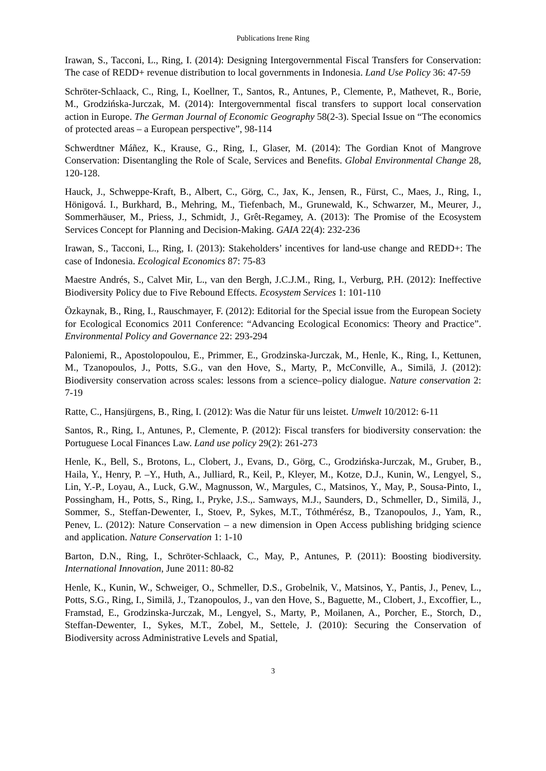Publications Irene Ring
Irawan, S., Tacconi, L., Ring, I. (2014): Designing Intergovernmental Fiscal Transfers for Conservation: The case of REDD+ revenue distribution to local governments in Indonesia. Land Use Policy 36: 47-59
Schröter-Schlaack, C., Ring, I., Koellner, T., Santos, R., Antunes, P., Clemente, P., Mathevet, R., Borie, M., Grodzińska-Jurczak, M. (2014): Intergovernmental fiscal transfers to support local conservation action in Europe. The German Journal of Economic Geography 58(2-3). Special Issue on “The economics of protected areas – a European perspective”, 98-114
Schwerdtner Máñez, K., Krause, G., Ring, I., Glaser, M. (2014): The Gordian Knot of Mangrove Conservation: Disentangling the Role of Scale, Services and Benefits. Global Environmental Change 28, 120-128.
Hauck, J., Schweppe-Kraft, B., Albert, C., Görg, C., Jax, K., Jensen, R., Fürst, C., Maes, J., Ring, I., Hönigová. I., Burkhard, B., Mehring, M., Tiefenbach, M., Grunewald, K., Schwarzer, M., Meurer, J., Sommerhäuser, M., Priess, J., Schmidt, J., Grêt-Regamey, A. (2013): The Promise of the Ecosystem Services Concept for Planning and Decision-Making. GAIA 22(4): 232-236
Irawan, S., Tacconi, L., Ring, I. (2013): Stakeholders’ incentives for land-use change and REDD+: The case of Indonesia. Ecological Economics 87: 75-83
Maestre Andrés, S., Calvet Mir, L., van den Bergh, J.C.J.M., Ring, I., Verburg, P.H. (2012): Ineffective Biodiversity Policy due to Five Rebound Effects. Ecosystem Services 1: 101-110
Özkaynak, B., Ring, I., Rauschmayer, F. (2012): Editorial for the Special issue from the European Society for Ecological Economics 2011 Conference: “Advancing Ecological Economics: Theory and Practice”. Environmental Policy and Governance 22: 293-294
Paloniemi, R., Apostolopoulou, E., Primmer, E., Grodzinska-Jurczak, M., Henle, K., Ring, I., Kettunen, M., Tzanopoulos, J., Potts, S.G., van den Hove, S., Marty, P., McConville, A., Similä, J. (2012): Biodiversity conservation across scales: lessons from a science–policy dialogue. Nature conservation 2: 7-19
Ratte, C., Hansjürgens, B., Ring, I. (2012): Was die Natur für uns leistet. Umwelt 10/2012: 6-11
Santos, R., Ring, I., Antunes, P., Clemente, P. (2012): Fiscal transfers for biodiversity conservation: the Portuguese Local Finances Law. Land use policy 29(2): 261-273
Henle, K., Bell, S., Brotons, L., Clobert, J., Evans, D., Görg, C., Grodzińska-Jurczak, M., Gruber, B., Haila, Y., Henry, P. –Y., Huth, A., Julliard, R., Keil, P., Kleyer, M., Kotze, D.J., Kunin, W., Lengyel, S., Lin, Y.-P., Loyau, A., Luck, G.W., Magnusson, W., Margules, C., Matsinos, Y., May, P., Sousa-Pinto, I., Possingham, H., Potts, S., Ring, I., Pryke, J.S.,. Samways, M.J., Saunders, D., Schmeller, D., Similä, J., Sommer, S., Steffan-Dewenter, I., Stoev, P., Sykes, M.T., Tóthmérész, B., Tzanopoulos, J., Yam, R., Penev, L. (2012): Nature Conservation – a new dimension in Open Access publishing bridging science and application. Nature Conservation 1: 1-10
Barton, D.N., Ring, I., Schröter-Schlaack, C., May, P., Antunes, P. (2011): Boosting biodiversity. International Innovation, June 2011: 80-82
Henle, K., Kunin, W., Schweiger, O., Schmeller, D.S., Grobelnik, V., Matsinos, Y., Pantis, J., Penev, L., Potts, S.G., Ring, I., Similä, J., Tzanopoulos, J., van den Hove, S., Baguette, M., Clobert, J., Excoffier, L., Framstad, E., Grodzinska-Jurczak, M., Lengyel, S., Marty, P., Moilanen, A., Porcher, E., Storch, D., Steffan-Dewenter, I., Sykes, M.T., Zobel, M., Settele, J. (2010): Securing the Conservation of Biodiversity across Administrative Levels and Spatial,
3